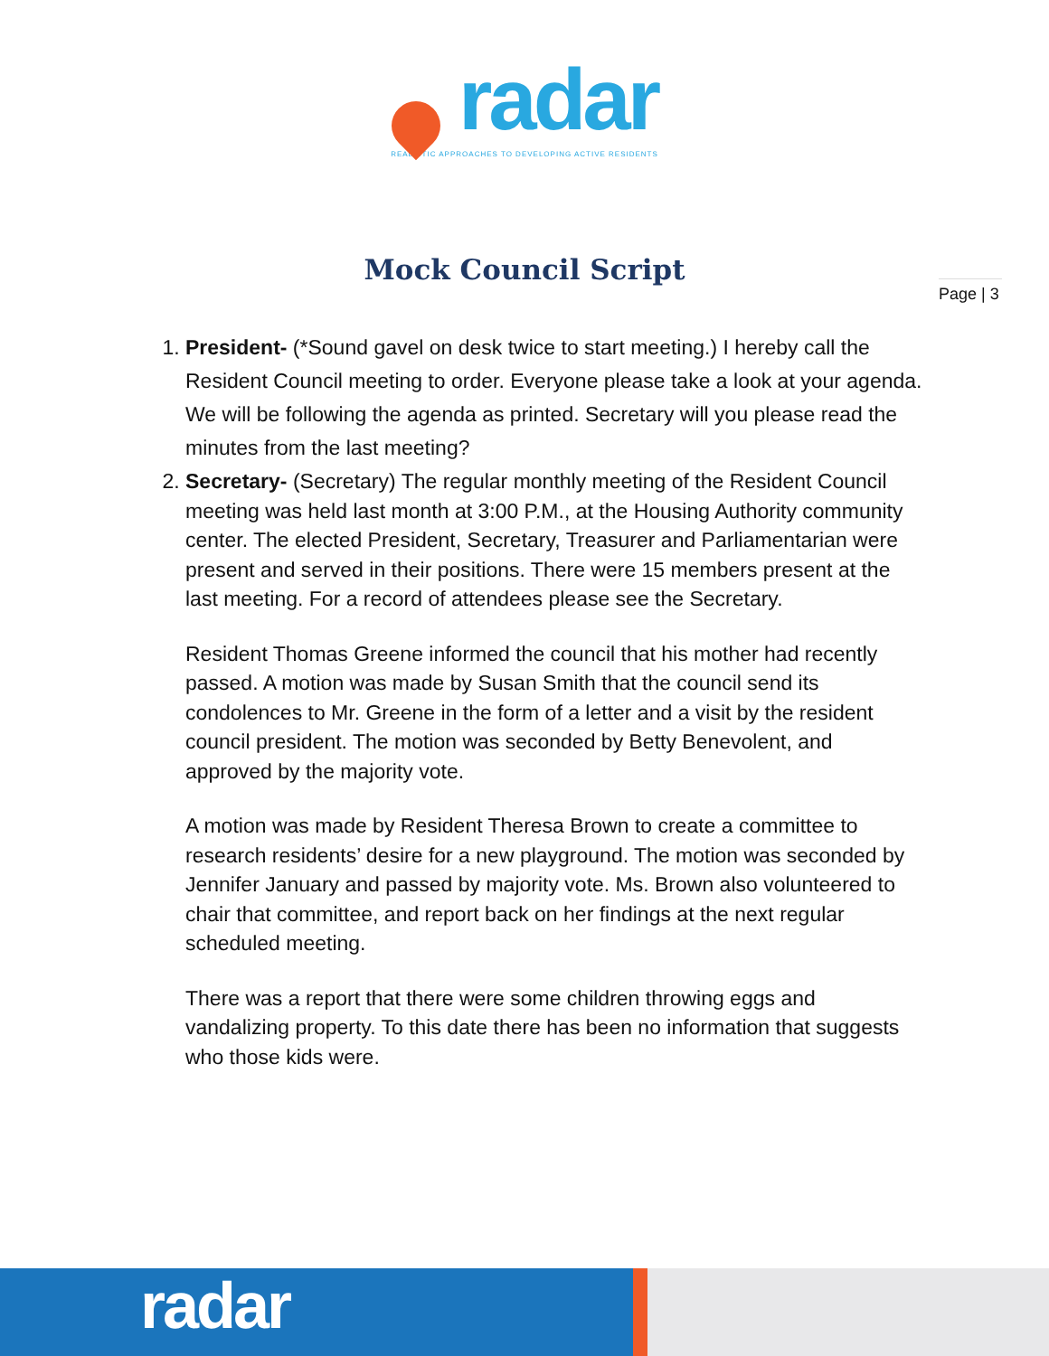radar
REALISTIC APPROACHES TO DEVELOPING ACTIVE RESIDENTS
Mock Council Script
Page | 3
1. President- (*Sound gavel on desk twice to start meeting.) I hereby call the Resident Council meeting to order. Everyone please take a look at your agenda. We will be following the agenda as printed. Secretary will you please read the minutes from the last meeting?
2. Secretary- (Secretary) The regular monthly meeting of the Resident Council meeting was held last month at 3:00 P.M., at the Housing Authority community center. The elected President, Secretary, Treasurer and Parliamentarian were present and served in their positions. There were 15 members present at the last meeting. For a record of attendees please see the Secretary.
Resident Thomas Greene informed the council that his mother had recently passed. A motion was made by Susan Smith that the council send its condolences to Mr. Greene in the form of a letter and a visit by the resident council president. The motion was seconded by Betty Benevolent, and approved by the majority vote.
A motion was made by Resident Theresa Brown to create a committee to research residents’ desire for a new playground. The motion was seconded by Jennifer January and passed by majority vote. Ms. Brown also volunteered to chair that committee, and report back on her findings at the next regular scheduled meeting.
There was a report that there were some children throwing eggs and vandalizing property. To this date there has been no information that suggests who those kids were.
radar